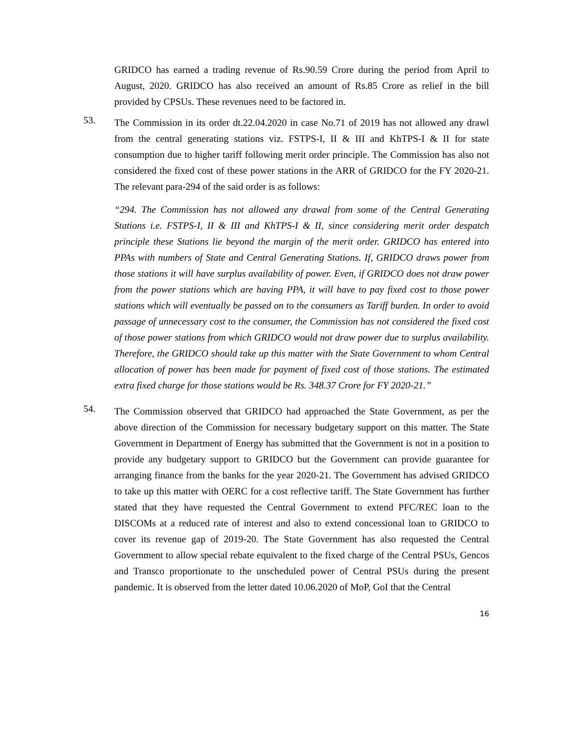GRIDCO has earned a trading revenue of Rs.90.59 Crore during the period from April to August, 2020. GRIDCO has also received an amount of Rs.85 Crore as relief in the bill provided by CPSUs. These revenues need to be factored in.
53.
The Commission in its order dt.22.04.2020 in case No.71 of 2019 has not allowed any drawl from the central generating stations viz. FSTPS-I, II & III and KhTPS-I & II for state consumption due to higher tariff following merit order principle. The Commission has also not considered the fixed cost of these power stations in the ARR of GRIDCO for the FY 2020-21. The relevant para-294 of the said order is as follows:
“294. The Commission has not allowed any drawal from some of the Central Generating Stations i.e. FSTPS-I, II & III and KhTPS-I & II, since considering merit order despatch principle these Stations lie beyond the margin of the merit order. GRIDCO has entered into PPAs with numbers of State and Central Generating Stations. If, GRIDCO draws power from those stations it will have surplus availability of power. Even, if GRIDCO does not draw power from the power stations which are having PPA, it will have to pay fixed cost to those power stations which will eventually be passed on to the consumers as Tariff burden. In order to avoid passage of unnecessary cost to the consumer, the Commission has not considered the fixed cost of those power stations from which GRIDCO would not draw power due to surplus availability. Therefore, the GRIDCO should take up this matter with the State Government to whom Central allocation of power has been made for payment of fixed cost of those stations. The estimated extra fixed charge for those stations would be Rs. 348.37 Crore for FY 2020-21.”
54.
The Commission observed that GRIDCO had approached the State Government, as per the above direction of the Commission for necessary budgetary support on this matter. The State Government in Department of Energy has submitted that the Government is not in a position to provide any budgetary support to GRIDCO but the Government can provide guarantee for arranging finance from the banks for the year 2020-21. The Government has advised GRIDCO to take up this matter with OERC for a cost reflective tariff. The State Government has further stated that they have requested the Central Government to extend PFC/REC loan to the DISCOMs at a reduced rate of interest and also to extend concessional loan to GRIDCO to cover its revenue gap of 2019-20. The State Government has also requested the Central Government to allow special rebate equivalent to the fixed charge of the Central PSUs, Gencos and Transco proportionate to the unscheduled power of Central PSUs during the present pandemic. It is observed from the letter dated 10.06.2020 of MoP, GoI that the Central
16